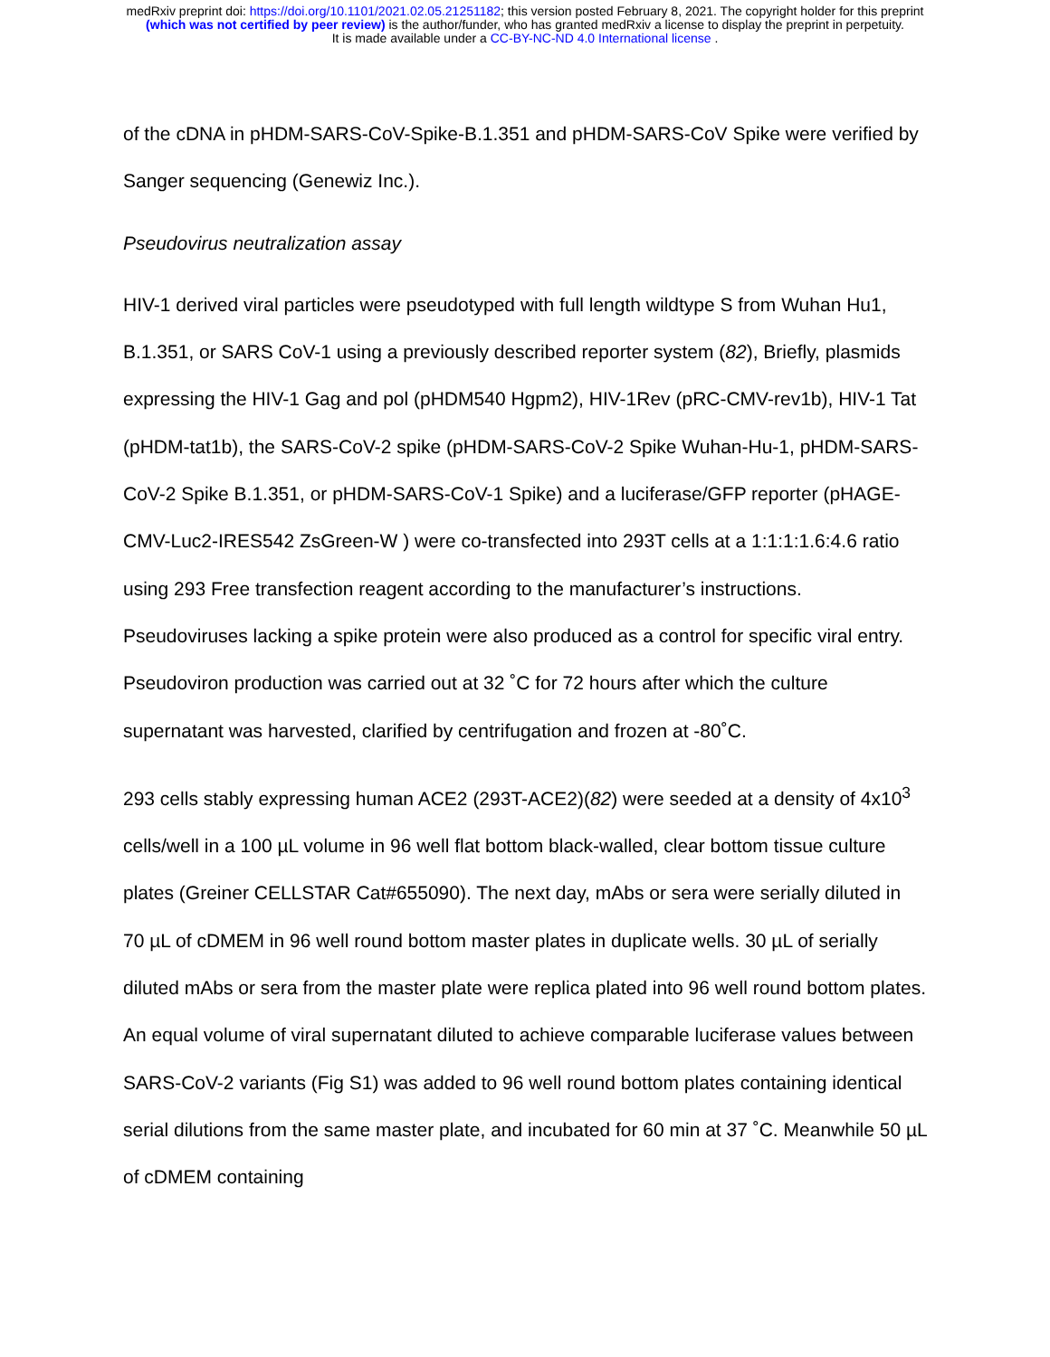medRxiv preprint doi: https://doi.org/10.1101/2021.02.05.21251182; this version posted February 8, 2021. The copyright holder for this preprint
(which was not certified by peer review) is the author/funder, who has granted medRxiv a license to display the preprint in perpetuity.
It is made available under a CC-BY-NC-ND 4.0 International license .
of the cDNA in pHDM-SARS-CoV-Spike-B.1.351 and pHDM-SARS-CoV Spike were verified by Sanger sequencing (Genewiz Inc.).
Pseudovirus neutralization assay
HIV-1 derived viral particles were pseudotyped with full length wildtype S from Wuhan Hu1, B.1.351, or SARS CoV-1 using a previously described reporter system (82), Briefly, plasmids expressing the HIV-1 Gag and pol (pHDM540 Hgpm2), HIV-1Rev (pRC-CMV-rev1b), HIV-1 Tat (pHDM-tat1b), the SARS-CoV-2 spike (pHDM-SARS-CoV-2 Spike Wuhan-Hu-1, pHDM-SARS-CoV-2 Spike B.1.351, or pHDM-SARS-CoV-1 Spike) and a luciferase/GFP reporter (pHAGE-CMV-Luc2-IRES542 ZsGreen-W ) were co-transfected into 293T cells at a 1:1:1:1.6:4.6 ratio using 293 Free transfection reagent according to the manufacturer’s instructions. Pseudoviruses lacking a spike protein were also produced as a control for specific viral entry. Pseudoviron production was carried out at 32 ˚C for 72 hours after which the culture supernatant was harvested, clarified by centrifugation and frozen at -80˚C.
293 cells stably expressing human ACE2 (293T-ACE2)(82) were seeded at a density of 4x10<sup>3</sup> cells/well in a 100 µL volume in 96 well flat bottom black-walled, clear bottom tissue culture plates (Greiner CELLSTAR Cat#655090). The next day, mAbs or sera were serially diluted in 70 µL of cDMEM in 96 well round bottom master plates in duplicate wells. 30 µL of serially diluted mAbs or sera from the master plate were replica plated into 96 well round bottom plates. An equal volume of viral supernatant diluted to achieve comparable luciferase values between SARS-CoV-2 variants (Fig S1) was added to 96 well round bottom plates containing identical serial dilutions from the same master plate, and incubated for 60 min at 37 ˚C. Meanwhile 50 µL of cDMEM containing